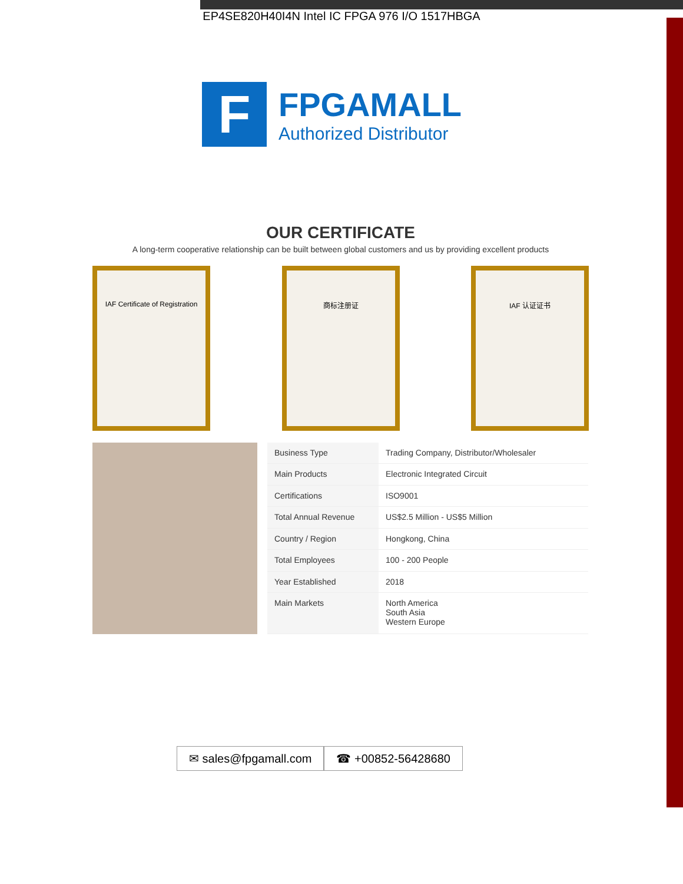EP4SE820H40I4N Intel IC FPGA 976 I/O 1517HBGA
F
FPGAMALL
Authorized Distributor
OUR CERTIFICATE
A long-term cooperative relationship can be built between global customers and us by providing excellent products
IAF Certificate of Registration
商标注册证 IAF 认证证书
| Business Type | Trading Company, Distributor/Wholesaler |
| Main Products | Electronic Integrated Circuit |
| Certifications | ISO9001 |
| Total Annual Revenue | US$2.5 Million - US$5 Million |
| Country / Region | Hongkong, China |
| Total Employees | 100 - 200 People |
| Year Established | 2018 |
| Main Markets | North America South Asia Western Europe |
✉ sales@fpgamall.com ☎ +00852-56428680